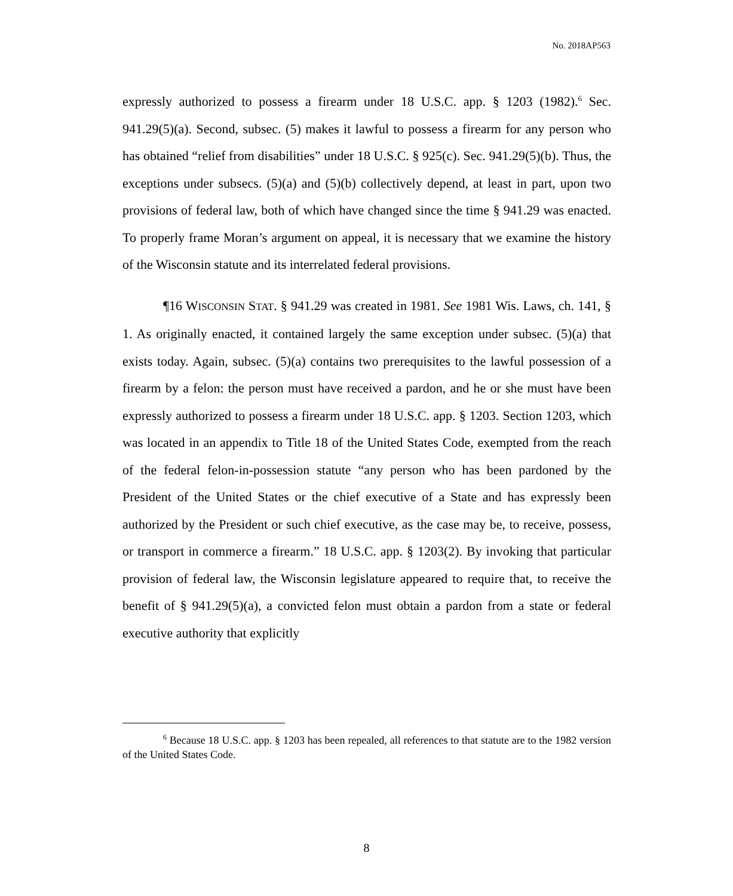No. 2018AP563
expressly authorized to possess a firearm under 18 U.S.C. app. § 1203 (1982).<sup>6</sup> Sec. 941.29(5)(a). Second, subsec. (5) makes it lawful to possess a firearm for any person who has obtained “relief from disabilities” under 18 U.S.C. § 925(c). Sec. 941.29(5)(b). Thus, the exceptions under subsecs. (5)(a) and (5)(b) collectively depend, at least in part, upon two provisions of federal law, both of which have changed since the time § 941.29 was enacted. To properly frame Moran’s argument on appeal, it is necessary that we examine the history of the Wisconsin statute and its interrelated federal provisions.
¶16 WISCONSIN STAT. § 941.29 was created in 1981. See 1981 Wis. Laws, ch. 141, § 1. As originally enacted, it contained largely the same exception under subsec. (5)(a) that exists today. Again, subsec. (5)(a) contains two prerequisites to the lawful possession of a firearm by a felon: the person must have received a pardon, and he or she must have been expressly authorized to possess a firearm under 18 U.S.C. app. § 1203. Section 1203, which was located in an appendix to Title 18 of the United States Code, exempted from the reach of the federal felon-in-possession statute “any person who has been pardoned by the President of the United States or the chief executive of a State and has expressly been authorized by the President or such chief executive, as the case may be, to receive, possess, or transport in commerce a firearm.” 18 U.S.C. app. § 1203(2). By invoking that particular provision of federal law, the Wisconsin legislature appeared to require that, to receive the benefit of § 941.29(5)(a), a convicted felon must obtain a pardon from a state or federal executive authority that explicitly
<sup>6</sup> Because 18 U.S.C. app. § 1203 has been repealed, all references to that statute are to the 1982 version of the United States Code.
8